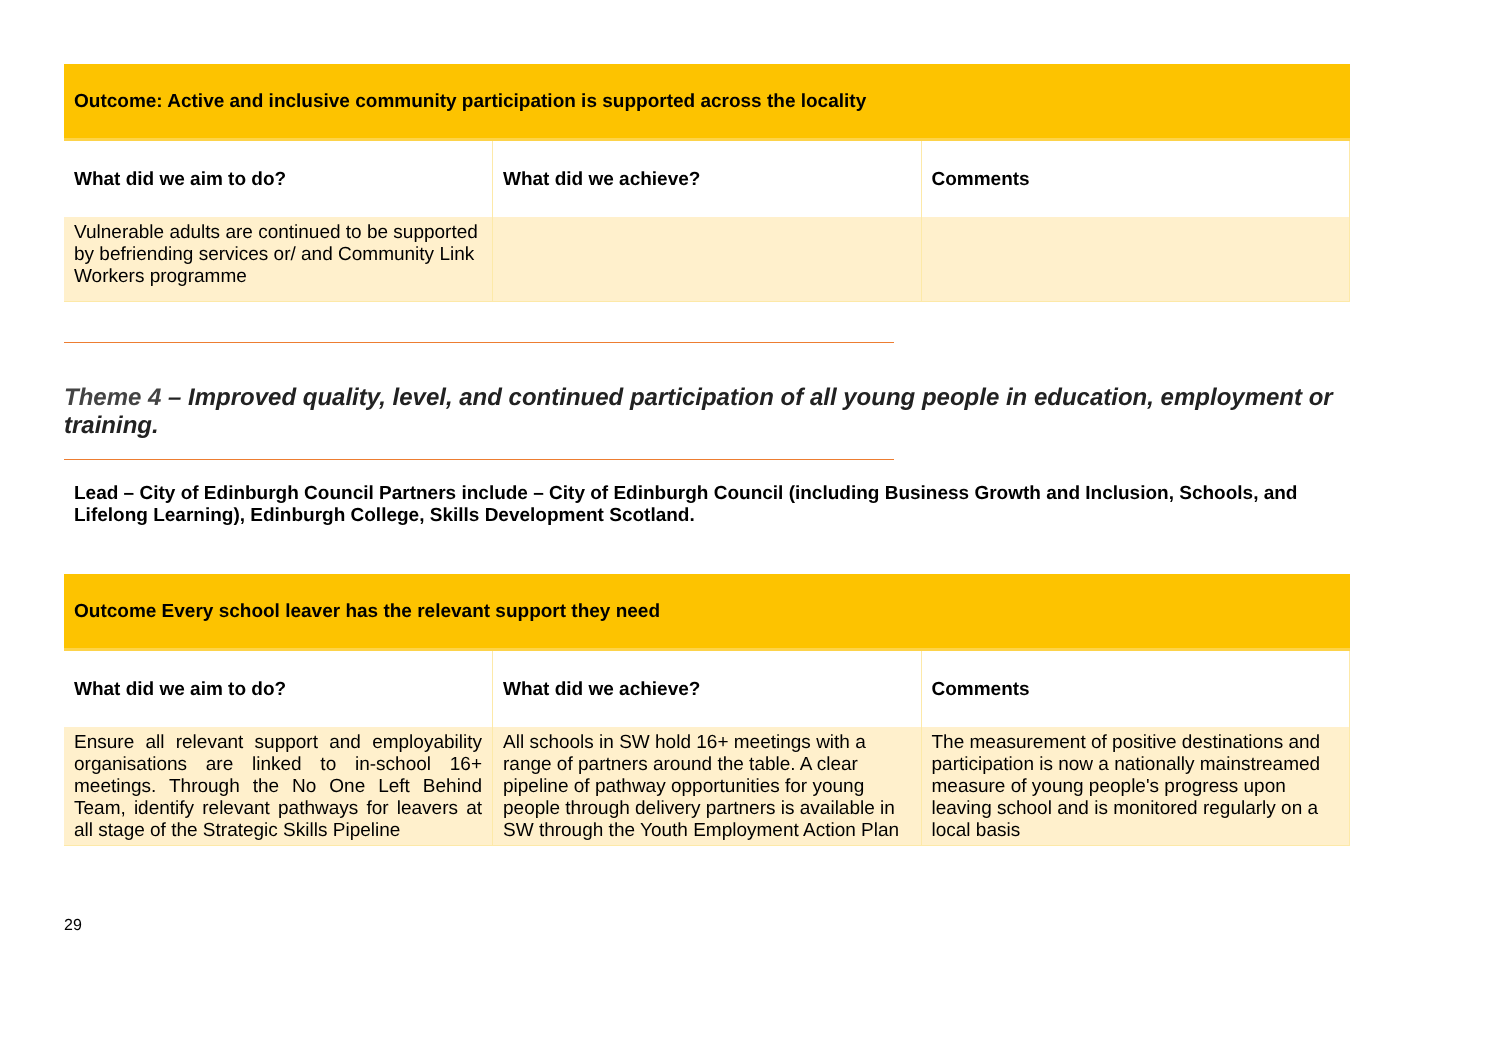| Outcome: Active and inclusive community participation is supported across the locality | | |
| What did we aim to do? | What did we achieve? | Comments |
| Vulnerable adults are continued to be supported by befriending services or/ and Community Link Workers programme | | |
Theme 4 – Improved quality, level, and continued participation of all young people in education, employment or training.
Lead – City of Edinburgh Council Partners include – City of Edinburgh Council (including Business Growth and Inclusion, Schools, and Lifelong Learning), Edinburgh College, Skills Development Scotland.
| Outcome Every school leaver has the relevant support they need | | |
| What did we aim to do? | What did we achieve? | Comments |
| Ensure all relevant support and employability organisations are linked to in-school 16+ meetings. Through the No One Left Behind Team, identify relevant pathways for leavers at all stage of the Strategic Skills Pipeline | All schools in SW hold 16+ meetings with a range of partners around the table. A clear pipeline of pathway opportunities for young people through delivery partners is available in SW through the Youth Employment Action Plan | The measurement of positive destinations and participation is now a nationally mainstreamed measure of young people's progress upon leaving school and is monitored regularly on a local basis |
29